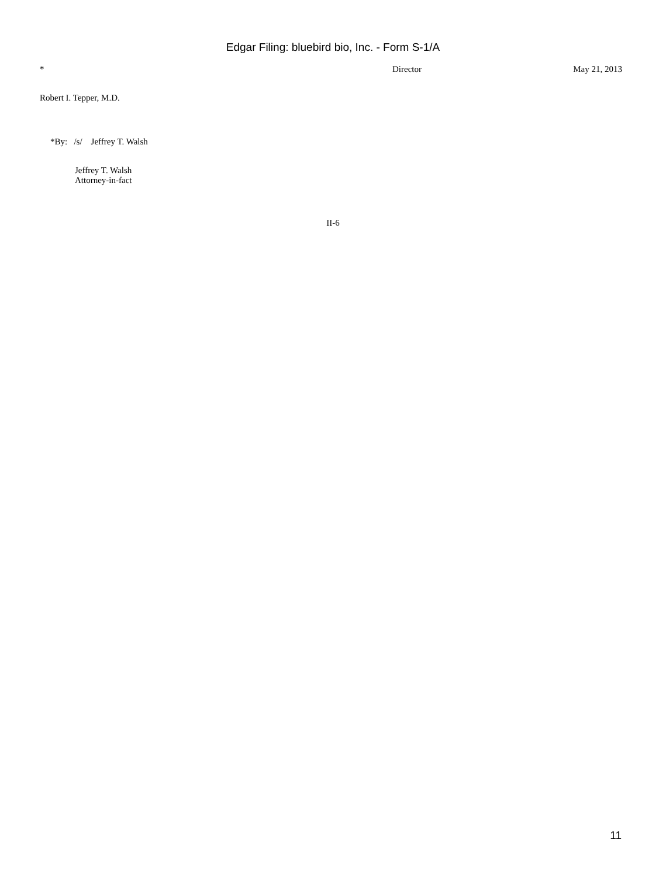Edgar Filing: bluebird bio, Inc. - Form S-1/A
* Director May 21, 2013
Robert I. Tepper, M.D.
*By: /s/ Jeffrey T. Walsh
Jeffrey T. Walsh
Attorney-in-fact
II-6
11